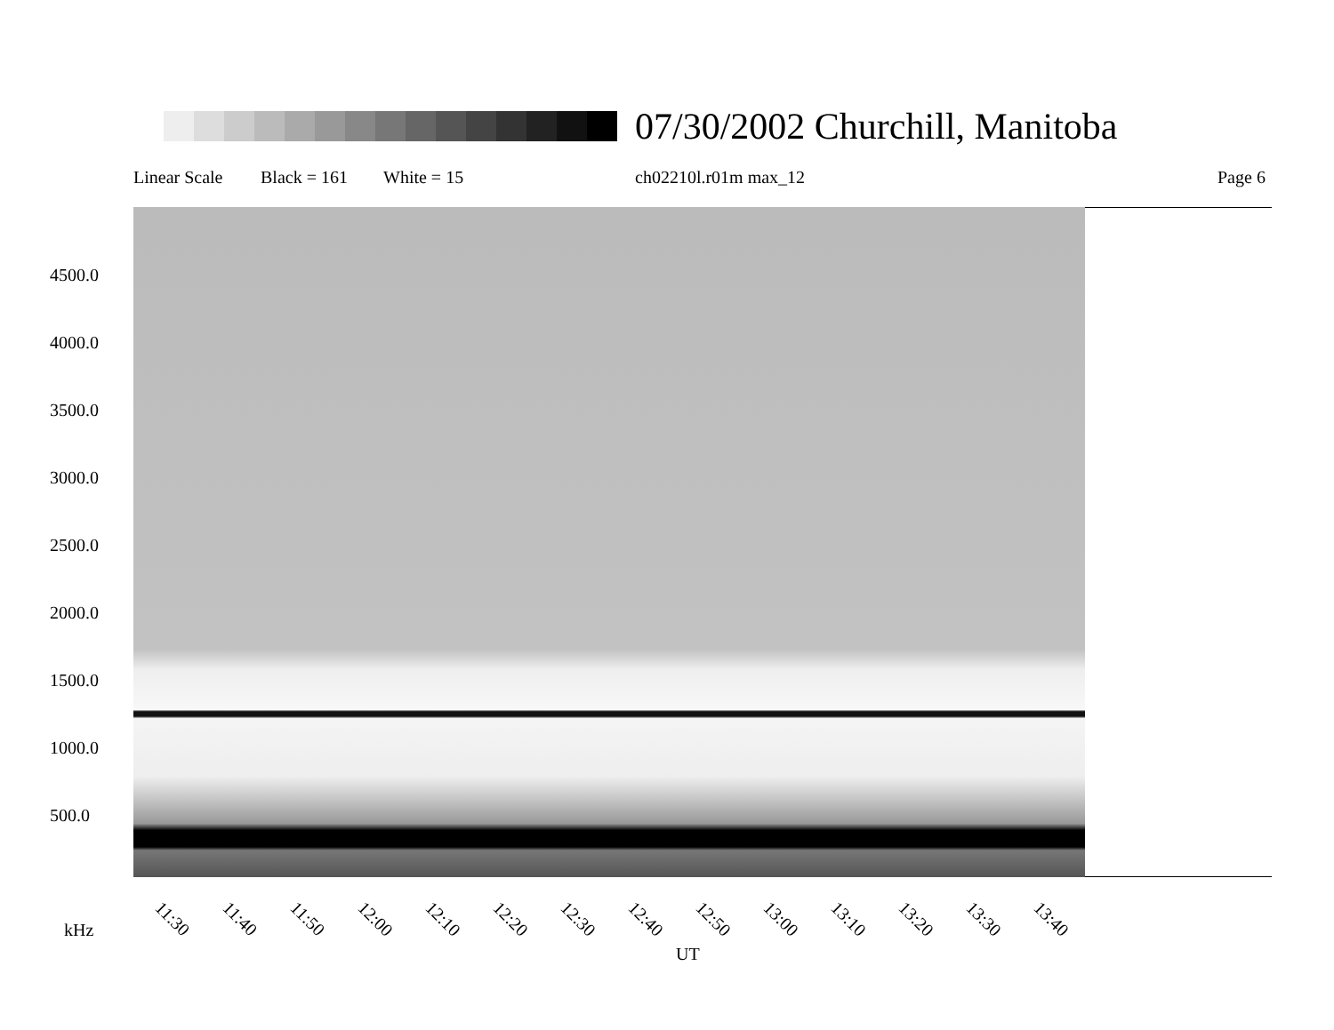07/30/2002 Churchill, Manitoba
Linear Scale Black = 161 White = 15 ch02210l.r01m max_12 Page 6
4500.0
4000.0
3500.0
3000.0
2500.0
2000.0
1500.0
1000.0
500.0
11:30 11:40 11:50 12:00 12:10 12:20 12:30 12:40 12:50 13:00 13:10 13:20 13:30 13:40
kHz
UT